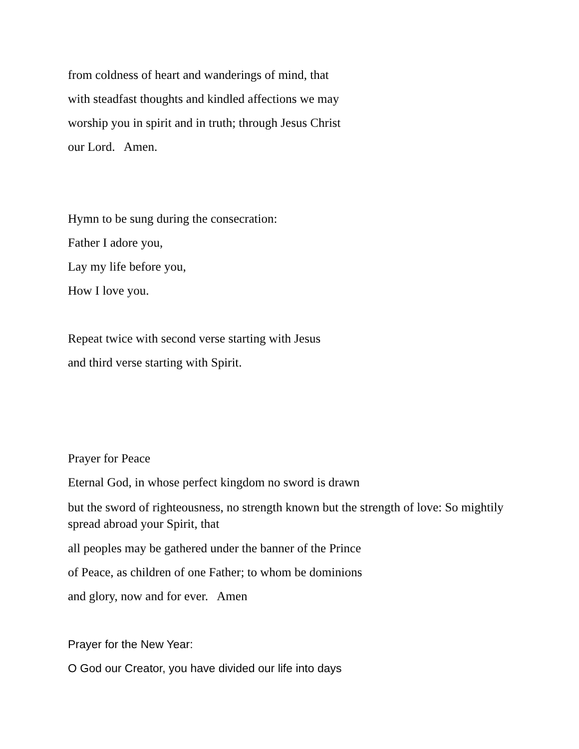from coldness of heart and wanderings of mind, that
with steadfast thoughts and kindled affections we may
worship you in spirit and in truth; through Jesus Christ
our Lord. Amen.
Hymn to be sung during the consecration:
Father I adore you,
Lay my life before you,
How I love you.
Repeat twice with second verse starting with Jesus
and third verse starting with Spirit.
Prayer for Peace
Eternal God, in whose perfect kingdom no sword is drawn
but the sword of righteousness, no strength known but the strength of love: So mightily spread abroad your Spirit, that
all peoples may be gathered under the banner of the Prince
of Peace, as children of one Father; to whom be dominions
and glory, now and for ever. Amen
Prayer for the New Year:
O God our Creator, you have divided our life into days